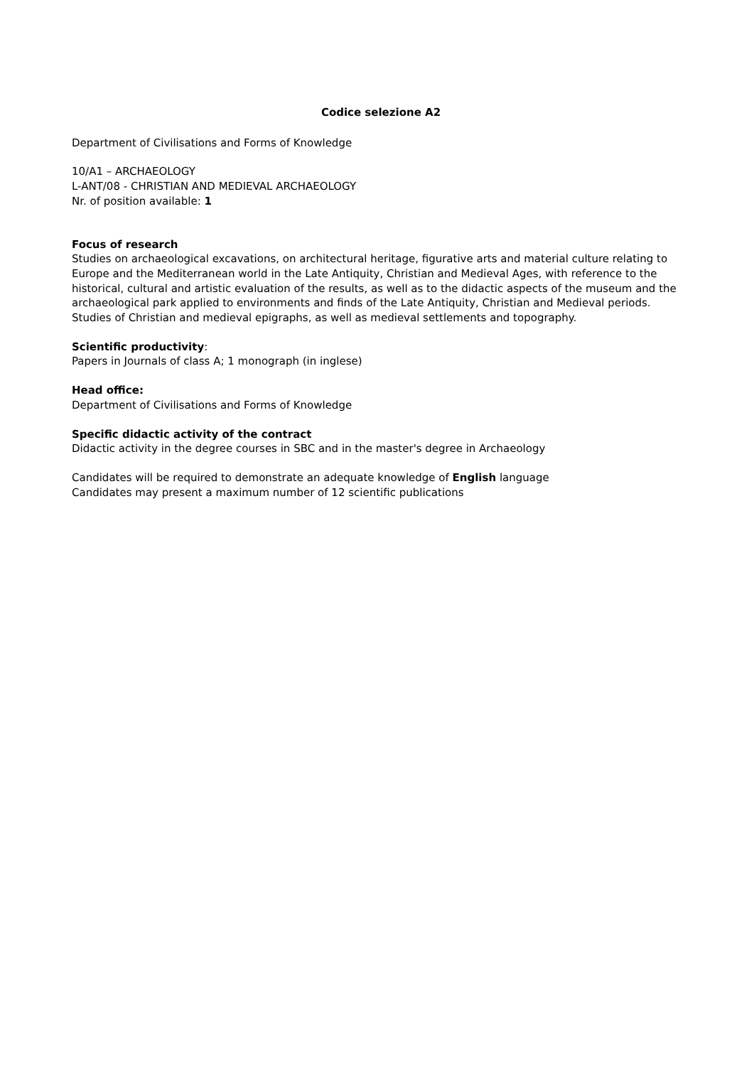Codice selezione A2
Department of Civilisations and Forms of Knowledge
10/A1 – ARCHAEOLOGY
L-ANT/08 - CHRISTIAN AND MEDIEVAL ARCHAEOLOGY
Nr. of position available: 1
Focus of research
Studies on archaeological excavations, on architectural heritage, figurative arts and material culture relating to Europe and the Mediterranean world in the Late Antiquity, Christian and Medieval Ages, with reference to the historical, cultural and artistic evaluation of the results, as well as to the didactic aspects of the museum and the archaeological park applied to environments and finds of the Late Antiquity, Christian and Medieval periods. Studies of Christian and medieval epigraphs, as well as medieval settlements and topography.
Scientific productivity:
Papers in Journals of class A; 1 monograph (in inglese)
Head office:
Department of Civilisations and Forms of Knowledge
Specific didactic activity of the contract
Didactic activity in the degree courses in SBC and in the master's degree in Archaeology
Candidates will be required to demonstrate an adequate knowledge of English language
Candidates may present a maximum number of 12 scientific publications